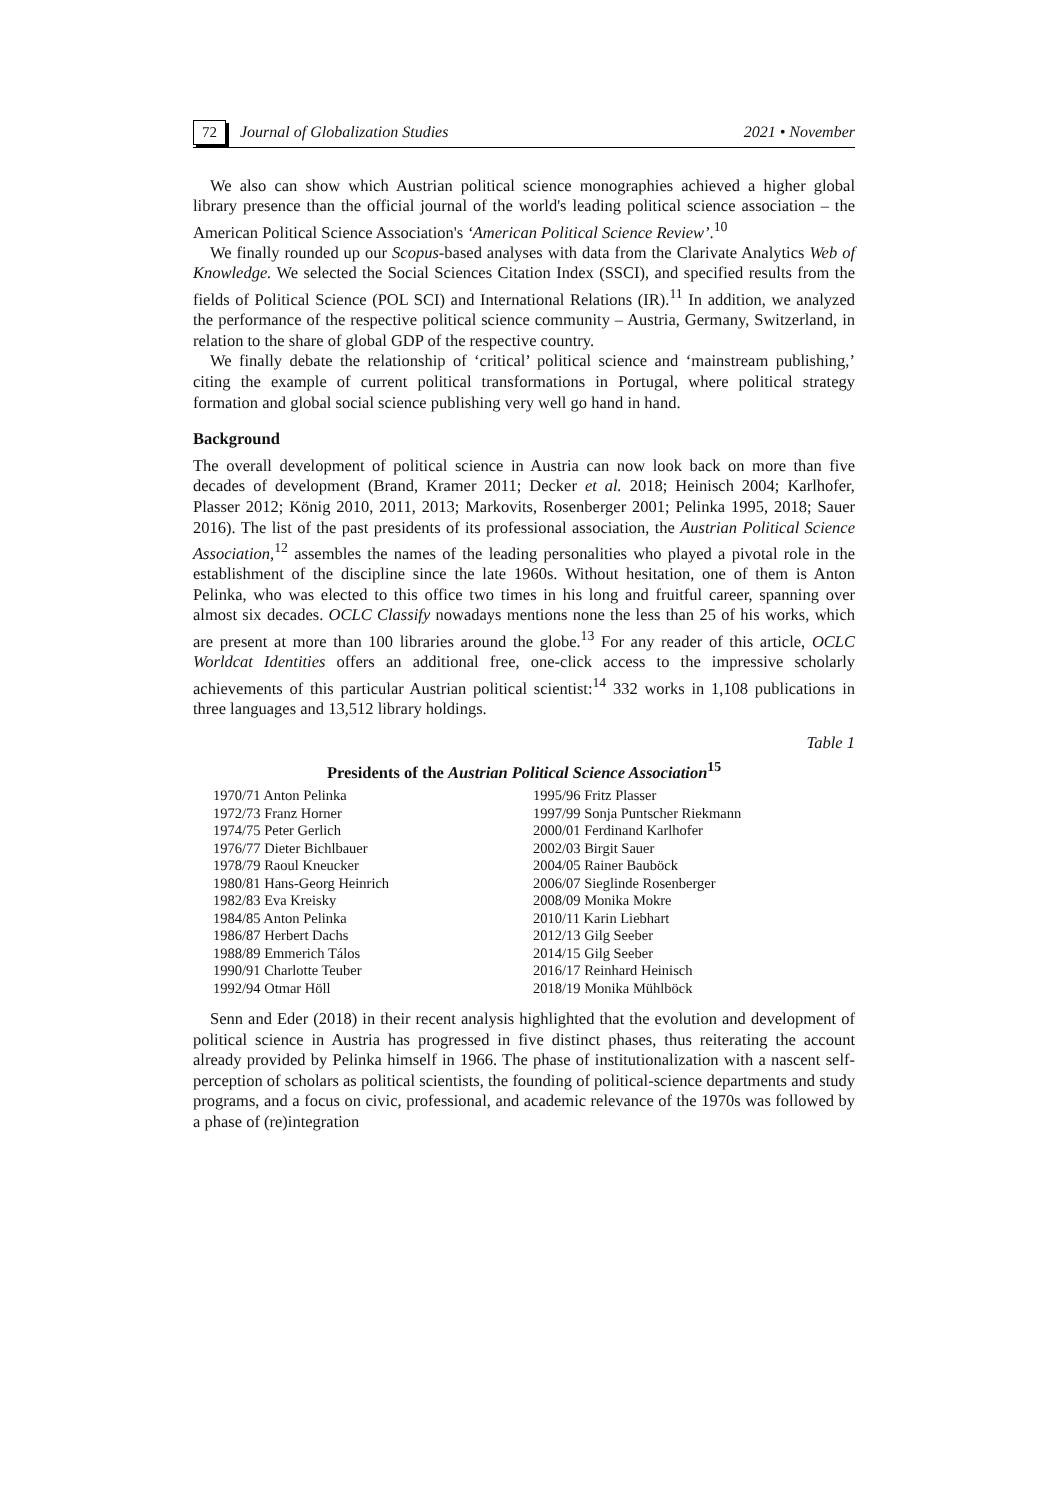72 Journal of Globalization Studies 2021 • November
We also can show which Austrian political science monographies achieved a higher global library presence than the official journal of the world's leading political science association – the American Political Science Association's ‘American Political Science Review’.<sup>10</sup>
We finally rounded up our Scopus-based analyses with data from the Clarivate Analytics Web of Knowledge. We selected the Social Sciences Citation Index (SSCI), and specified results from the fields of Political Science (POL SCI) and International Relations (IR).<sup>11</sup> In addition, we analyzed the performance of the respective political science community – Austria, Germany, Switzerland, in relation to the share of global GDP of the respective country.
We finally debate the relationship of ‘critical’ political science and ‘mainstream publishing,’ citing the example of current political transformations in Portugal, where political strategy formation and global social science publishing very well go hand in hand.
Background
The overall development of political science in Austria can now look back on more than five decades of development (Brand, Kramer 2011; Decker et al. 2018; Heinisch 2004; Karlhofer, Plasser 2012; König 2010, 2011, 2013; Markovits, Rosenberger 2001; Pelinka 1995, 2018; Sauer 2016). The list of the past presidents of its professional association, the Austrian Political Science Association,<sup>12</sup> assembles the names of the leading personalities who played a pivotal role in the establishment of the discipline since the late 1960s. Without hesitation, one of them is Anton Pelinka, who was elected to this office two times in his long and fruitful career, spanning over almost six decades. OCLC Classify nowadays mentions none the less than 25 of his works, which are present at more than 100 libraries around the globe.<sup>13</sup> For any reader of this article, OCLC Worldcat Identities offers an additional free, one-click access to the impressive scholarly achievements of this particular Austrian political scientist:<sup>14</sup> 332 works in 1,108 publications in three languages and 13,512 library holdings.
Table 1
Presidents of the Austrian Political Science Association<sup>15</sup>
| 1970/71 Anton Pelinka | 1995/96 Fritz Plasser |
| 1972/73 Franz Horner | 1997/99 Sonja Puntscher Riekmann |
| 1974/75 Peter Gerlich | 2000/01 Ferdinand Karlhofer |
| 1976/77 Dieter Bichlbauer | 2002/03 Birgit Sauer |
| 1978/79 Raoul Kneucker | 2004/05 Rainer Bauböck |
| 1980/81 Hans-Georg Heinrich | 2006/07 Sieglinde Rosenberger |
| 1982/83 Eva Kreisky | 2008/09 Monika Mokre |
| 1984/85 Anton Pelinka | 2010/11 Karin Liebhart |
| 1986/87 Herbert Dachs | 2012/13 Gilg Seeber |
| 1988/89 Emmerich Tálos | 2014/15 Gilg Seeber |
| 1990/91 Charlotte Teuber | 2016/17 Reinhard Heinisch |
| 1992/94 Otmar Höll | 2018/19 Monika Mühlböck |
Senn and Eder (2018) in their recent analysis highlighted that the evolution and development of political science in Austria has progressed in five distinct phases, thus reiterating the account already provided by Pelinka himself in 1966. The phase of institutionalization with a nascent self-perception of scholars as political scientists, the founding of political-science departments and study programs, and a focus on civic, professional, and academic relevance of the 1970s was followed by a phase of (re)integration